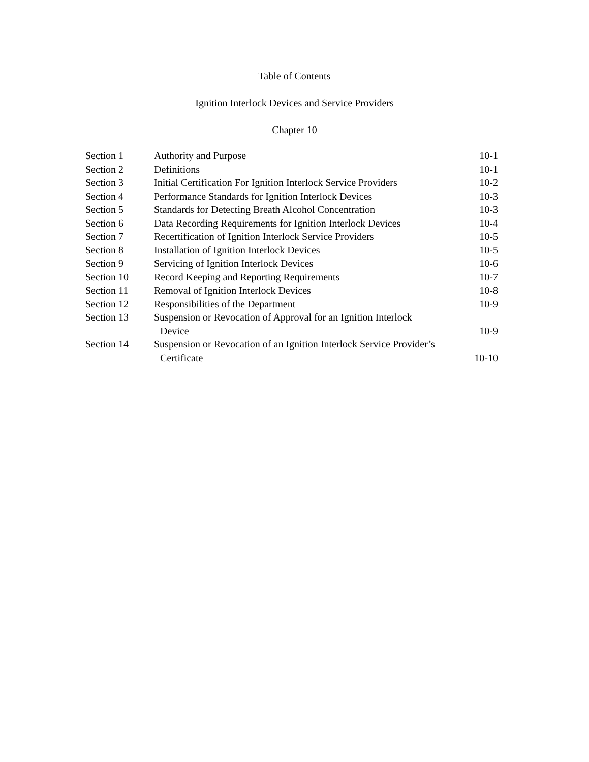Table of Contents
Ignition Interlock Devices and Service Providers
Chapter 10
| Section 1 | Authority and Purpose | 10-1 |
| Section 2 | Definitions | 10-1 |
| Section 3 | Initial Certification For Ignition Interlock Service Providers | 10-2 |
| Section 4 | Performance Standards for Ignition Interlock Devices | 10-3 |
| Section 5 | Standards for Detecting Breath Alcohol Concentration | 10-3 |
| Section 6 | Data Recording Requirements for Ignition Interlock Devices | 10-4 |
| Section 7 | Recertification of Ignition Interlock Service Providers | 10-5 |
| Section 8 | Installation of Ignition Interlock Devices | 10-5 |
| Section 9 | Servicing of Ignition Interlock Devices | 10-6 |
| Section 10 | Record Keeping and Reporting Requirements | 10-7 |
| Section 11 | Removal of Ignition Interlock Devices | 10-8 |
| Section 12 | Responsibilities of the Department | 10-9 |
| Section 13 | Suspension or Revocation of Approval for an Ignition Interlock | |
| | Device | 10-9 |
| Section 14 | Suspension or Revocation of an Ignition Interlock Service Provider’s | |
| | Certificate | 10-10 |